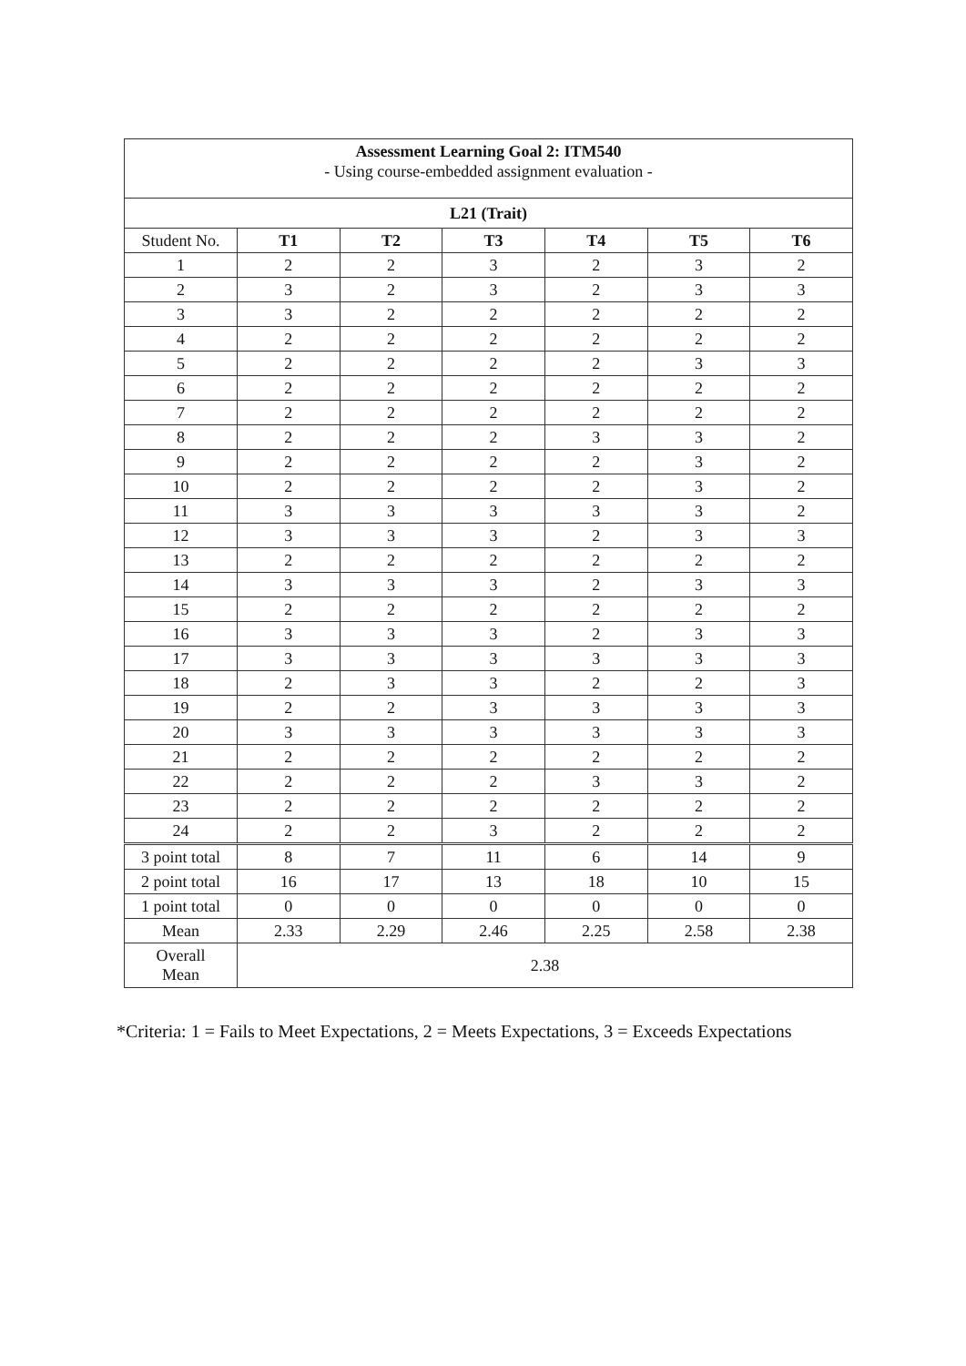| Assessment Learning Goal 2: ITM540 - Using course-embedded assignment evaluation - | | | | | | |
| L21 (Trait) | | | | | | |
| Student No. | T1 | T2 | T3 | T4 | T5 | T6 |
| 1 | 2 | 2 | 3 | 2 | 3 | 2 |
| 2 | 3 | 2 | 3 | 2 | 3 | 3 |
| 3 | 3 | 2 | 2 | 2 | 2 | 2 |
| 4 | 2 | 2 | 2 | 2 | 2 | 2 |
| 5 | 2 | 2 | 2 | 2 | 3 | 3 |
| 6 | 2 | 2 | 2 | 2 | 2 | 2 |
| 7 | 2 | 2 | 2 | 2 | 2 | 2 |
| 8 | 2 | 2 | 2 | 3 | 3 | 2 |
| 9 | 2 | 2 | 2 | 2 | 3 | 2 |
| 10 | 2 | 2 | 2 | 2 | 3 | 2 |
| 11 | 3 | 3 | 3 | 3 | 3 | 2 |
| 12 | 3 | 3 | 3 | 2 | 3 | 3 |
| 13 | 2 | 2 | 2 | 2 | 2 | 2 |
| 14 | 3 | 3 | 3 | 2 | 3 | 3 |
| 15 | 2 | 2 | 2 | 2 | 2 | 2 |
| 16 | 3 | 3 | 3 | 2 | 3 | 3 |
| 17 | 3 | 3 | 3 | 3 | 3 | 3 |
| 18 | 2 | 3 | 3 | 2 | 2 | 3 |
| 19 | 2 | 2 | 3 | 3 | 3 | 3 |
| 20 | 3 | 3 | 3 | 3 | 3 | 3 |
| 21 | 2 | 2 | 2 | 2 | 2 | 2 |
| 22 | 2 | 2 | 2 | 3 | 3 | 2 |
| 23 | 2 | 2 | 2 | 2 | 2 | 2 |
| 24 | 2 | 2 | 3 | 2 | 2 | 2 |
| 3 point total | 8 | 7 | 11 | 6 | 14 | 9 |
| 2 point total | 16 | 17 | 13 | 18 | 10 | 15 |
| 1 point total | 0 | 0 | 0 | 0 | 0 | 0 |
| Mean | 2.33 | 2.29 | 2.46 | 2.25 | 2.58 | 2.38 |
| Overall Mean | 2.38 | | | | | |
*Criteria: 1 = Fails to Meet Expectations, 2 = Meets Expectations, 3 = Exceeds Expectations